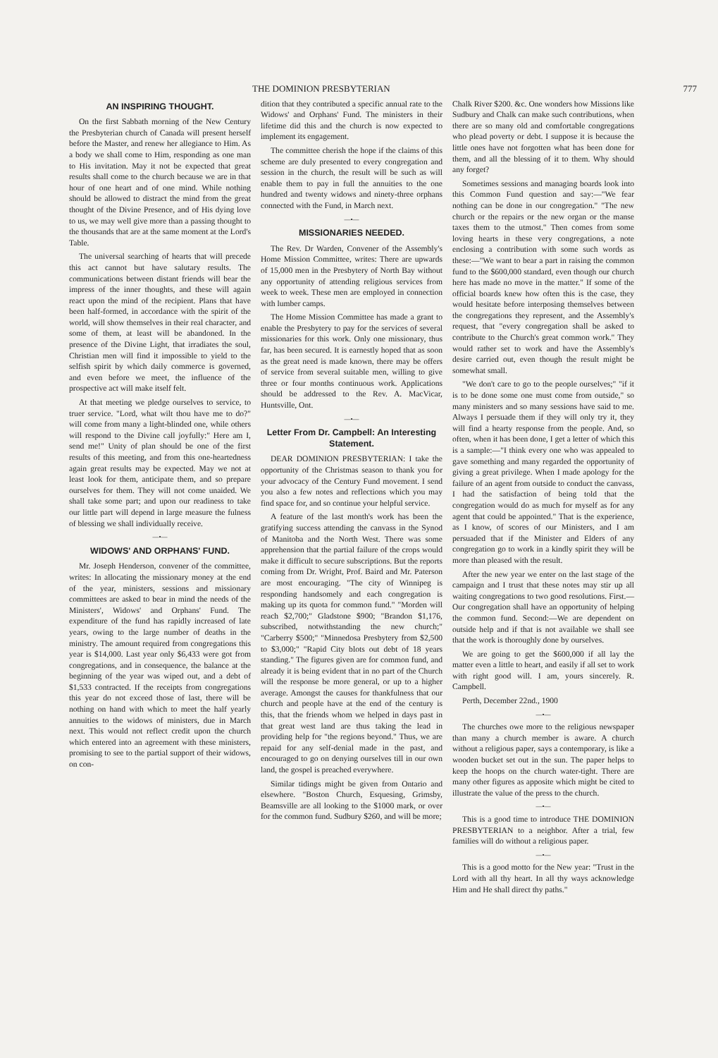THE DOMINION PRESBYTERIAN 777
AN INSPIRING THOUGHT.
On the first Sabbath morning of the New Century the Presbyterian church of Canada will present herself before the Master, and renew her allegiance to Him. As a body we shall come to Him, responding as one man to His invitation. May it not be expected that great results shall come to the church because we are in that hour of one heart and of one mind. While nothing should be allowed to distract the mind from the great thought of the Divine Presence, and of His dying love to us, we may well give more than a passing thought to the thousands that are at the same moment at the Lord's Table.
The universal searching of hearts that will precede this act cannot but have salutary results. The communications between distant friends will bear the impress of the inner thoughts, and these will again react upon the mind of the recipient. Plans that have been half-formed, in accordance with the spirit of the world, will show themselves in their real character, and some of them, at least will be abandoned. In the presence of the Divine Light, that irradiates the soul, Christian men will find it impossible to yield to the selfish spirit by which daily commerce is governed, and even before we meet, the influence of the prospective act will make itself felt.
At that meeting we pledge ourselves to service, to truer service. "Lord, what wilt thou have me to do?" will come from many a light-blinded one, while others will respond to the Divine call joyfully:" Here am I, send me!" Unity of plan should be one of the first results of this meeting, and from this one-heartedness again great results may be expected. May we not at least look for them, anticipate them, and so prepare ourselves for them. They will not come unaided. We shall take some part; and upon our readiness to take our little part will depend in large measure the fulness of blessing we shall individually receive.
—•—
WIDOWS' AND ORPHANS' FUND.
Mr. Joseph Henderson, convener of the committee, writes: In allocating the missionary money at the end of the year, ministers, sessions and missionary committees are asked to bear in mind the needs of the Ministers', Widows' and Orphans' Fund. The expenditure of the fund has rapidly increased of late years, owing to the large number of deaths in the ministry. The amount required from congregations this year is $14,000. Last year only $6,433 were got from congregations, and in consequence, the balance at the beginning of the year was wiped out, and a debt of $1,533 contracted. If the receipts from congregations this year do not exceed those of last, there will be nothing on hand with which to meet the half yearly annuities to the widows of ministers, due in March next. This would not reflect credit upon the church which entered into an agreement with these ministers, promising to see to the partial support of their widows, on con-
dition that they contributed a specific annual rate to the Widows' and Orphans' Fund. The ministers in their lifetime did this and the church is now expected to implement its engagement.
The committee cherish the hope if the claims of this scheme are duly presented to every congregation and session in the church, the result will be such as will enable them to pay in full the annuities to the one hundred and twenty widows and ninety-three orphans connected with the Fund, in March next.
—•—
MISSIONARIES NEEDED.
The Rev. Dr Warden, Convener of the Assembly's Home Mission Committee, writes: There are upwards of 15,000 men in the Presbytery of North Bay without any opportunity of attending religious services from week to week. These men are employed in connection with lumber camps.
The Home Mission Committee has made a grant to enable the Presbytery to pay for the services of several missionaries for this work. Only one missionary, thus far, has been secured. It is earnestly hoped that as soon as the great need is made known, there may be offers of service from several suitable men, willing to give three or four months continuous work. Applications should be addressed to the Rev. A. MacVicar, Huntsville, Ont.
—•—
Letter From Dr. Campbell: An Interesting Statement.
DEAR DOMINION PRESBYTERIAN: I take the opportunity of the Christmas season to thank you for your advocacy of the Century Fund movement. I send you also a few notes and reflections which you may find space for, and so continue your helpful service.
A feature of the last month's work has been the gratifying success attending the canvass in the Synod of Manitoba and the North West. There was some apprehension that the partial failure of the crops would make it difficult to secure subscriptions. But the reports coming from Dr. Wright, Prof. Baird and Mr. Paterson are most encouraging. "The city of Winnipeg is responding handsomely and each congregation is making up its quota for common fund." "Morden will reach $2,700;" Gladstone $900; "Brandon $1,176, subscribed, notwithstanding the new church;" "Carberry $500;" "Minnedosa Presbytery from $2,500 to $3,000;" "Rapid City blots out debt of 18 years standing." The figures given are for common fund, and already it is being evident that in no part of the Church will the response be more general, or up to a higher average. Amongst the causes for thankfulness that our church and people have at the end of the century is this, that the friends whom we helped in days past in that great west land are thus taking the lead in providing help for "the regions beyond." Thus, we are repaid for any self-denial made in the past, and encouraged to go on denying ourselves till in our own land, the gospel is preached everywhere.
Similar tidings might be given from Ontario and elsewhere. "Boston Church, Esquesing, Grimsby, Beamsville are all looking to the $1000 mark, or over for the common fund. Sudbury $260, and will be more;
Chalk River $200. &c. One wonders how Missions like Sudbury and Chalk can make such contributions, when there are so many old and comfortable congregations who plead poverty or debt. I suppose it is because the little ones have not forgotten what has been done for them, and all the blessing of it to them. Why should any forget?
Sometimes sessions and managing boards look into this Common Fund question and say:—"We fear nothing can be done in our congregation." "The new church or the repairs or the new organ or the manse taxes them to the utmost." Then comes from some loving hearts in these very congregations, a note enclosing a contribution with some such words as these:—"We want to bear a part in raising the common fund to the $600,000 standard, even though our church here has made no move in the matter." If some of the official boards knew how often this is the case, they would hesitate before interposing themselves between the congregations they represent, and the Assembly's request, that "every congregation shall be asked to contribute to the Church's great common work." They would rather set to work and have the Assembly's desire carried out, even though the result might be somewhat small.
"We don't care to go to the people ourselves;" "if it is to be done some one must come from outside," so many ministers and so many sessions have said to me. Always I persuade them if they will only try it, they will find a hearty response from the people. And, so often, when it has been done, I get a letter of which this is a sample:—"I think every one who was appealed to gave something and many regarded the opportunity of giving a great privilege. When I made apology for the failure of an agent from outside to conduct the canvass, I had the satisfaction of being told that the congregation would do as much for myself as for any agent that could be appointed." That is the experience, as I know, of scores of our Ministers, and I am persuaded that if the Minister and Elders of any congregation go to work in a kindly spirit they will be more than pleased with the result.
After the new year we enter on the last stage of the campaign and I trust that these notes may stir up all waiting congregations to two good resolutions. First.—Our congregation shall have an opportunity of helping the common fund. Second:—We are dependent on outside help and if that is not available we shall see that the work is thoroughly done by ourselves.
We are going to get the $600,000 if all lay the matter even a little to heart, and easily if all set to work with right good will. I am, yours sincerely. R. Campbell.
Perth, December 22nd., 1900
—•—
The churches owe more to the religious newspaper than many a church member is aware. A church without a religious paper, says a contemporary, is like a wooden bucket set out in the sun. The paper helps to keep the hoops on the church water-tight. There are many other figures as apposite which might be cited to illustrate the value of the press to the church.
—•—
This is a good time to introduce THE DOMINION PRESBYTERIAN to a neighbor. After a trial, few families will do without a religious paper.
—•—
This is a good motto for the New year: "Trust in the Lord with all thy heart. In all thy ways acknowledge Him and He shall direct thy paths."